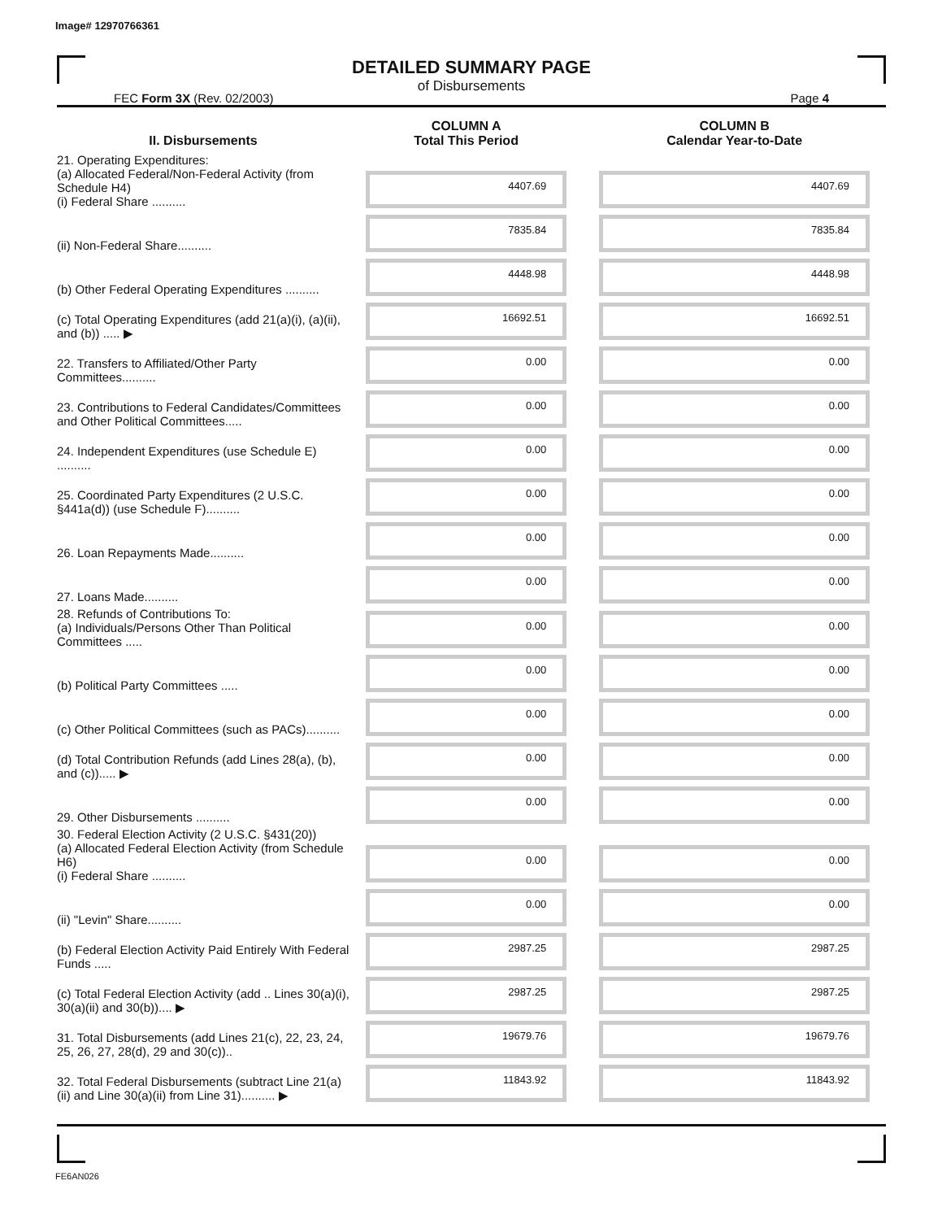Image# 12970766361
DETAILED SUMMARY PAGE
of Disbursements
FEC Form 3X (Rev. 02/2003) Page 4
| II. Disbursements | COLUMN A Total This Period | COLUMN B Calendar Year-to-Date |
| --- | --- | --- |
| 21. Operating Expenditures: (a) Allocated Federal/Non-Federal Activity (from Schedule H4) (i) Federal Share .......... | 4407.69 | 4407.69 |
| (ii) Non-Federal Share.......... | 7835.84 | 7835.84 |
| (b) Other Federal Operating Expenditures .......... | 4448.98 | 4448.98 |
| (c) Total Operating Expenditures (add 21(a)(i), (a)(ii), and (b)) ..... ▶ | 16692.51 | 16692.51 |
| 22. Transfers to Affiliated/Other Party Committees.......... | 0.00 | 0.00 |
| 23. Contributions to Federal Candidates/Committees and Other Political Committees..... | 0.00 | 0.00 |
| 24. Independent Expenditures (use Schedule E) .......... | 0.00 | 0.00 |
| 25. Coordinated Party Expenditures (2 U.S.C. §441a(d)) (use Schedule F).......... | 0.00 | 0.00 |
| 26. Loan Repayments Made.......... | 0.00 | 0.00 |
| 27. Loans Made.......... | 0.00 | 0.00 |
| 28. Refunds of Contributions To: (a) Individuals/Persons Other Than Political Committees ..... | 0.00 | 0.00 |
| (b) Political Party Committees ..... | 0.00 | 0.00 |
| (c) Other Political Committees (such as PACs).......... | 0.00 | 0.00 |
| (d) Total Contribution Refunds (add Lines 28(a), (b), and (c))..... ▶ | 0.00 | 0.00 |
| 29. Other Disbursements .......... | 0.00 | 0.00 |
| 30. Federal Election Activity (2 U.S.C. §431(20)) (a) Allocated Federal Election Activity (from Schedule H6) (i) Federal Share .......... | 0.00 | 0.00 |
| (ii) "Levin" Share.......... | 0.00 | 0.00 |
| (b) Federal Election Activity Paid Entirely With Federal Funds ..... | 2987.25 | 2987.25 |
| (c) Total Federal Election Activity (add .. Lines 30(a)(i), 30(a)(ii) and 30(b)).... ▶ | 2987.25 | 2987.25 |
| 31. Total Disbursements (add Lines 21(c), 22, 23, 24, 25, 26, 27, 28(d), 29 and 30(c)).. | 19679.76 | 19679.76 |
| 32. Total Federal Disbursements (subtract Line 21(a)(ii) and Line 30(a)(ii) from Line 31).......... ▶ | 11843.92 | 11843.92 |
FE6AN026